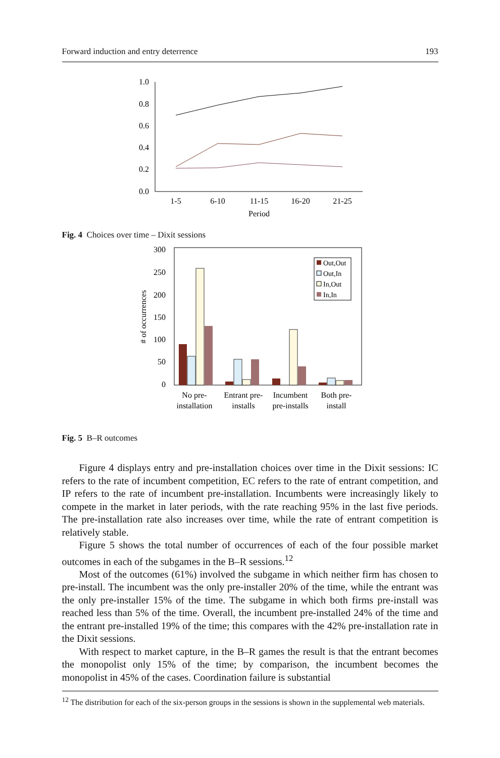Forward induction and entry deterrence 193
1.0
0.8
0.6
0.4
0.2
0.0
1-5
6-10
11-15
16-20
21-25
Period
Fig. 4 Choices over time – Dixit sessions
300
250
200
150
100
50
0
# of occurrences
Out,Out
Out,In
In,Out
In,In
No pre-
installation
Entrant pre-
installs
Incumbent
pre-installs
Both pre-
install
Fig. 5 B–R outcomes
Figure 4 displays entry and pre-installation choices over time in the Dixit sessions: IC refers to the rate of incumbent competition, EC refers to the rate of entrant competition, and IP refers to the rate of incumbent pre-installation. Incumbents were increasingly likely to compete in the market in later periods, with the rate reaching 95% in the last five periods. The pre-installation rate also increases over time, while the rate of entrant competition is relatively stable.
Figure 5 shows the total number of occurrences of each of the four possible market outcomes in each of the subgames in the B–R sessions.<sup>12</sup>
Most of the outcomes (61%) involved the subgame in which neither firm has chosen to pre-install. The incumbent was the only pre-installer 20% of the time, while the entrant was the only pre-installer 15% of the time. The subgame in which both firms pre-install was reached less than 5% of the time. Overall, the incumbent pre-installed 24% of the time and the entrant pre-installed 19% of the time; this compares with the 42% pre-installation rate in the Dixit sessions.
With respect to market capture, in the B–R games the result is that the entrant becomes the monopolist only 15% of the time; by comparison, the incumbent becomes the monopolist in 45% of the cases. Coordination failure is substantial
<sup>12</sup> The distribution for each of the six-person groups in the sessions is shown in the supplemental web materials.